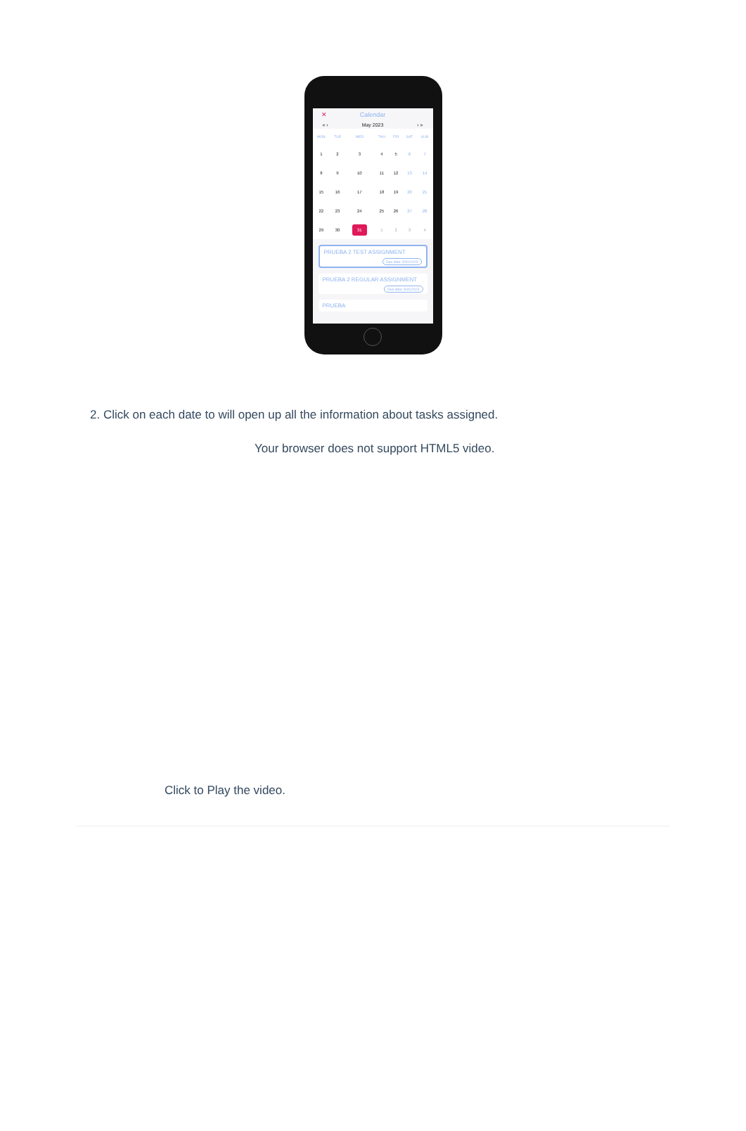✕ Calendar
« ‹ May 2023 › »
| MON | TUE | WED | THU | FRI | SAT | SUN |
| --- | --- | --- | --- | --- | --- | --- |
| 1 | 2 | 3 | 4 | 5 | 6 | 7 |
| 8 | 9 | 10 | 11 | 12 | 13 | 14 |
| 15 | 16 | 17 | 18 | 19 | 20 | 21 |
| 22 | 23 | 24 | 25 | 26 | 27 | 28 |
| 29 | 30 | 31 | 1 | 2 | 3 | 4 |
PRUEBA 2 TEST ASSIGNMENT
Due date: 5/31/2023
PRUEBA 2 REGULAR ASSIGNMENT
Due date: 5/31/2023
PRUEBA
2. Click on each date to will open up all the information about tasks assigned.
Your browser does not support HTML5 video.
Click to Play the video.